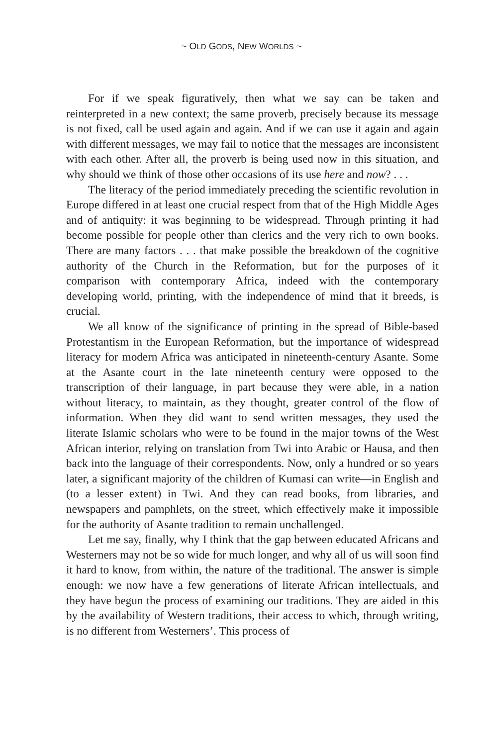~ OLD GODS, NEW WORLDS ~
For if we speak figuratively, then what we say can be taken and reinterpreted in a new context; the same proverb, precisely because its message is not fixed, call be used again and again. And if we can use it again and again with different messages, we may fail to notice that the messages are inconsistent with each other. After all, the proverb is being used now in this situation, and why should we think of those other occasions of its use here and now? . . .
The literacy of the period immediately preceding the scientific revolution in Europe differed in at least one crucial respect from that of the High Middle Ages and of antiquity: it was beginning to be widespread. Through printing it had become possible for people other than clerics and the very rich to own books. There are many factors . . . that make possible the breakdown of the cognitive authority of the Church in the Reformation, but for the purposes of it comparison with contemporary Africa, indeed with the contemporary developing world, printing, with the independence of mind that it breeds, is crucial.
We all know of the significance of printing in the spread of Bible-based Protestantism in the European Reformation, but the importance of widespread literacy for modern Africa was anticipated in nineteenth-century Asante. Some at the Asante court in the late nineteenth century were opposed to the transcription of their language, in part because they were able, in a nation without literacy, to maintain, as they thought, greater control of the flow of information. When they did want to send written messages, they used the literate Islamic scholars who were to be found in the major towns of the West African interior, relying on translation from Twi into Arabic or Hausa, and then back into the language of their correspondents. Now, only a hundred or so years later, a significant majority of the children of Kumasi can write—in English and (to a lesser extent) in Twi. And they can read books, from libraries, and newspapers and pamphlets, on the street, which effectively make it impossible for the authority of Asante tradition to remain unchallenged.
Let me say, finally, why I think that the gap between educated Africans and Westerners may not be so wide for much longer, and why all of us will soon find it hard to know, from within, the nature of the traditional. The answer is simple enough: we now have a few generations of literate African intellectuals, and they have begun the process of examining our traditions. They are aided in this by the availability of Western traditions, their access to which, through writing, is no different from Westerners’. This process of